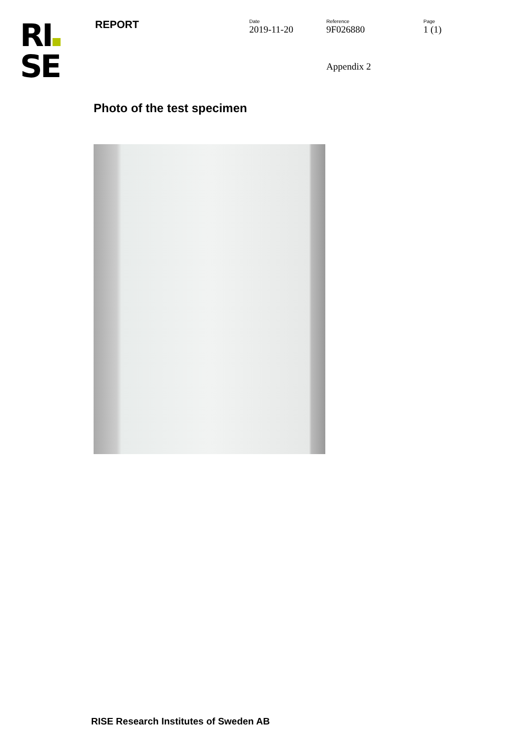RI
SE
REPORT
Date
2019-11-20
Reference
9F026880
Appendix 2
Page
1 (1)
Photo of the test specimen
RISE Research Institutes of Sweden AB